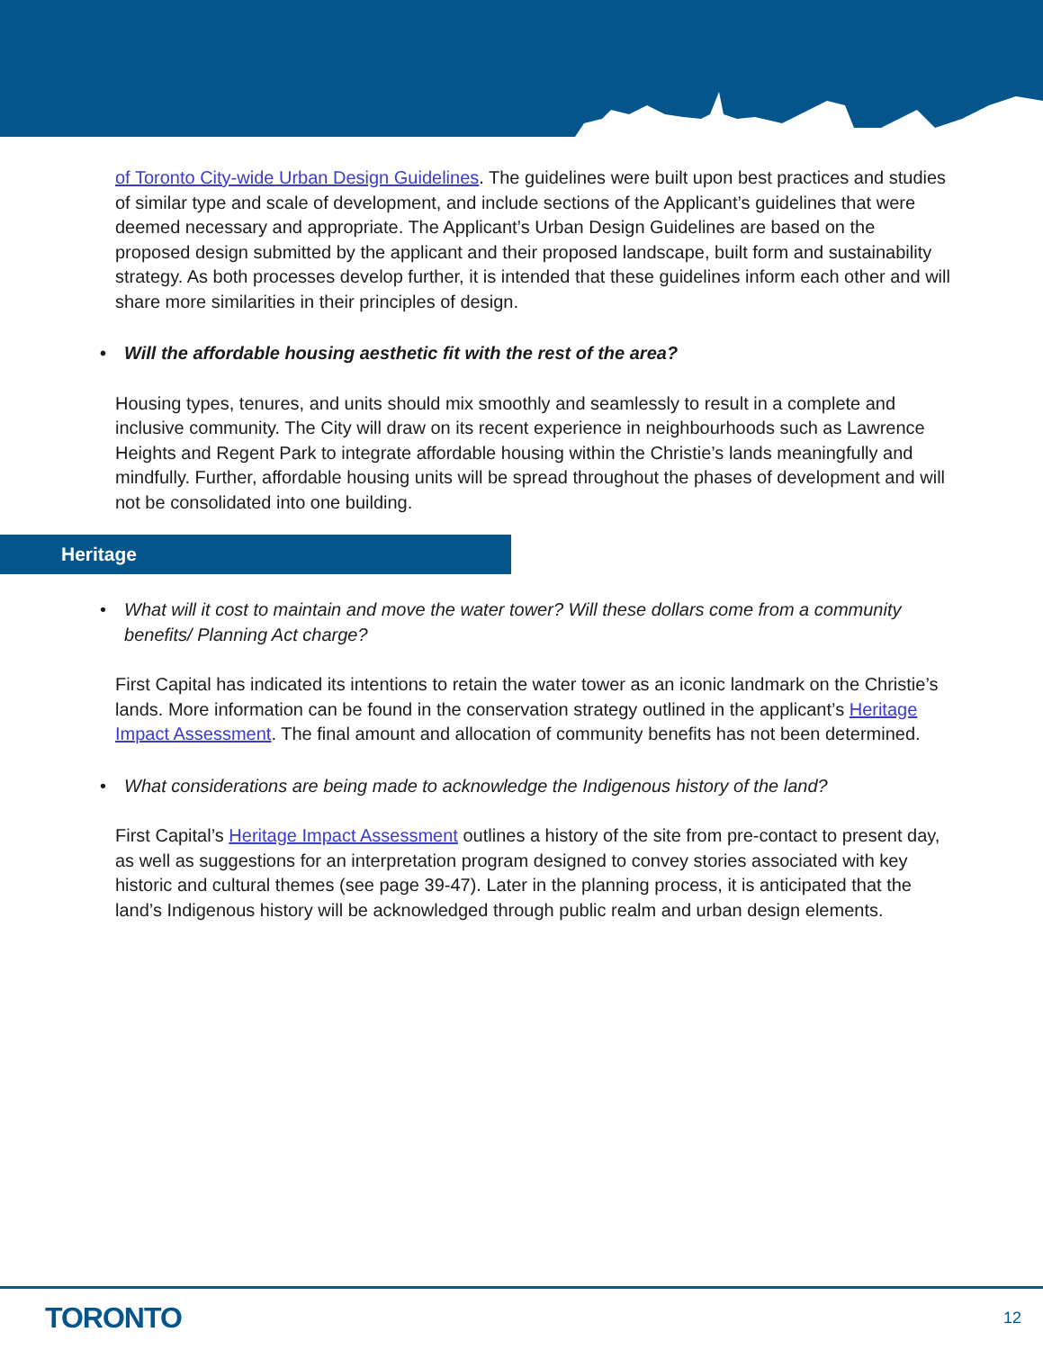of Toronto City-wide Urban Design Guidelines. The guidelines were built upon best practices and studies of similar type and scale of development, and include sections of the Applicant’s guidelines that were deemed necessary and appropriate. The Applicant’s Urban Design Guidelines are based on the proposed design submitted by the applicant and their proposed landscape, built form and sustainability strategy. As both processes develop further, it is intended that these guidelines inform each other and will share more similarities in their principles of design.
• Will the affordable housing aesthetic fit with the rest of the area?
Housing types, tenures, and units should mix smoothly and seamlessly to result in a complete and inclusive community. The City will draw on its recent experience in neighbourhoods such as Lawrence Heights and Regent Park to integrate affordable housing within the Christie’s lands meaningfully and mindfully. Further, affordable housing units will be spread throughout the phases of development and will not be consolidated into one building.
Heritage
• What will it cost to maintain and move the water tower? Will these dollars come from a community benefits/ Planning Act charge?
First Capital has indicated its intentions to retain the water tower as an iconic landmark on the Christie’s lands. More information can be found in the conservation strategy outlined in the applicant’s Heritage Impact Assessment. The final amount and allocation of community benefits has not been determined.
• What considerations are being made to acknowledge the Indigenous history of the land?
First Capital’s Heritage Impact Assessment outlines a history of the site from pre-contact to present day, as well as suggestions for an interpretation program designed to convey stories associated with key historic and cultural themes (see page 39-47). Later in the planning process, it is anticipated that the land’s Indigenous history will be acknowledged through public realm and urban design elements.
TORONTO 12